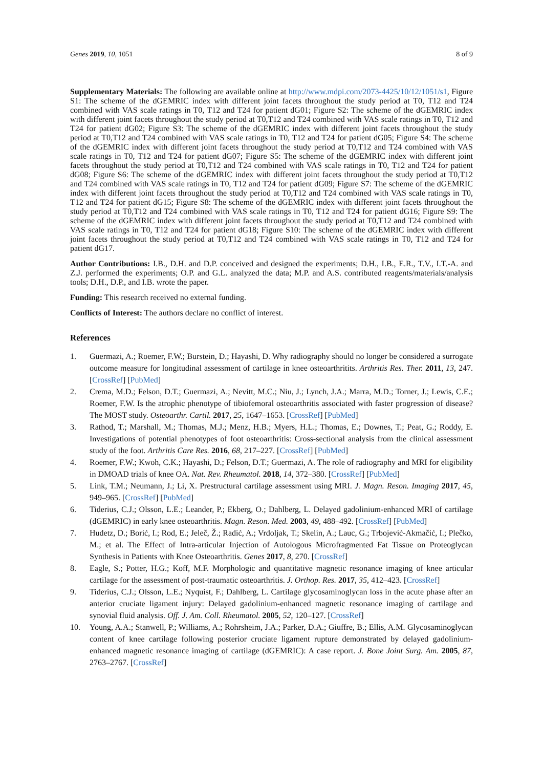Genes 2019, 10, 1051 8 of 9
Supplementary Materials: The following are available online at http://www.mdpi.com/2073-4425/10/12/1051/s1, Figure S1: The scheme of the dGEMRIC index with different joint facets throughout the study period at T0, T12 and T24 combined with VAS scale ratings in T0, T12 and T24 for patient dG01; Figure S2: The scheme of the dGEMRIC index with different joint facets throughout the study period at T0,T12 and T24 combined with VAS scale ratings in T0, T12 and T24 for patient dG02; Figure S3: The scheme of the dGEMRIC index with different joint facets throughout the study period at T0,T12 and T24 combined with VAS scale ratings in T0, T12 and T24 for patient dG05; Figure S4: The scheme of the dGEMRIC index with different joint facets throughout the study period at T0,T12 and T24 combined with VAS scale ratings in T0, T12 and T24 for patient dG07; Figure S5: The scheme of the dGEMRIC index with different joint facets throughout the study period at T0,T12 and T24 combined with VAS scale ratings in T0, T12 and T24 for patient dG08; Figure S6: The scheme of the dGEMRIC index with different joint facets throughout the study period at T0,T12 and T24 combined with VAS scale ratings in T0, T12 and T24 for patient dG09; Figure S7: The scheme of the dGEMRIC index with different joint facets throughout the study period at T0,T12 and T24 combined with VAS scale ratings in T0, T12 and T24 for patient dG15; Figure S8: The scheme of the dGEMRIC index with different joint facets throughout the study period at T0,T12 and T24 combined with VAS scale ratings in T0, T12 and T24 for patient dG16; Figure S9: The scheme of the dGEMRIC index with different joint facets throughout the study period at T0,T12 and T24 combined with VAS scale ratings in T0, T12 and T24 for patient dG18; Figure S10: The scheme of the dGEMRIC index with different joint facets throughout the study period at T0,T12 and T24 combined with VAS scale ratings in T0, T12 and T24 for patient dG17.
Author Contributions: I.B., D.H. and D.P. conceived and designed the experiments; D.H., I.B., E.R., T.V., I.T.-A. and Z.J. performed the experiments; O.P. and G.L. analyzed the data; M.P. and A.S. contributed reagents/materials/analysis tools; D.H., D.P., and I.B. wrote the paper.
Funding: This research received no external funding.
Conflicts of Interest: The authors declare no conflict of interest.
References
1. Guermazi, A.; Roemer, F.W.; Burstein, D.; Hayashi, D. Why radiography should no longer be considered a surrogate outcome measure for longitudinal assessment of cartilage in knee osteoarthritits. Arthritis Res. Ther. 2011, 13, 247. [CrossRef] [PubMed]
2. Crema, M.D.; Felson, D.T.; Guermazi, A.; Nevitt, M.C.; Niu, J.; Lynch, J.A.; Marra, M.D.; Torner, J.; Lewis, C.E.; Roemer, F.W. Is the atrophic phenotype of tibiofemoral osteoarthritis associated with faster progression of disease? The MOST study. Osteoarthr. Cartil. 2017, 25, 1647–1653. [CrossRef] [PubMed]
3. Rathod, T.; Marshall, M.; Thomas, M.J.; Menz, H.B.; Myers, H.L.; Thomas, E.; Downes, T.; Peat, G.; Roddy, E. Investigations of potential phenotypes of foot osteoarthritis: Cross-sectional analysis from the clinical assessment study of the foot. Arthritis Care Res. 2016, 68, 217–227. [CrossRef] [PubMed]
4. Roemer, F.W.; Kwoh, C.K.; Hayashi, D.; Felson, D.T.; Guermazi, A. The role of radiography and MRI for eligibility in DMOAD trials of knee OA. Nat. Rev. Rheumatol. 2018, 14, 372–380. [CrossRef] [PubMed]
5. Link, T.M.; Neumann, J.; Li, X. Prestructural cartilage assessment using MRI. J. Magn. Reson. Imaging 2017, 45, 949–965. [CrossRef] [PubMed]
6. Tiderius, C.J.; Olsson, L.E.; Leander, P.; Ekberg, O.; Dahlberg, L. Delayed gadolinium-enhanced MRI of cartilage (dGEMRIC) in early knee osteoarthritis. Magn. Reson. Med. 2003, 49, 488–492. [CrossRef] [PubMed]
7. Hudetz, D.; Borić, I.; Rod, E.; Jeleč, Ž.; Radić, A.; Vrdoljak, T.; Skelin, A.; Lauc, G.; Trbojević-Akmačić, I.; Plečko, M.; et al. The Effect of Intra-articular Injection of Autologous Microfragmented Fat Tissue on Proteoglycan Synthesis in Patients with Knee Osteoarthritis. Genes 2017, 8, 270. [CrossRef]
8. Eagle, S.; Potter, H.G.; Koff, M.F. Morphologic and quantitative magnetic resonance imaging of knee articular cartilage for the assessment of post-traumatic osteoarthritis. J. Orthop. Res. 2017, 35, 412–423. [CrossRef]
9. Tiderius, C.J.; Olsson, L.E.; Nyquist, F.; Dahlberg, L. Cartilage glycosaminoglycan loss in the acute phase after an anterior cruciate ligament injury: Delayed gadolinium-enhanced magnetic resonance imaging of cartilage and synovial fluid analysis. Off. J. Am. Coll. Rheumatol. 2005, 52, 120–127. [CrossRef]
10. Young, A.A.; Stanwell, P.; Williams, A.; Rohrsheim, J.A.; Parker, D.A.; Giuffre, B.; Ellis, A.M. Glycosaminoglycan content of knee cartilage following posterior cruciate ligament rupture demonstrated by delayed gadolinium-enhanced magnetic resonance imaging of cartilage (dGEMRIC): A case report. J. Bone Joint Surg. Am. 2005, 87, 2763–2767. [CrossRef]